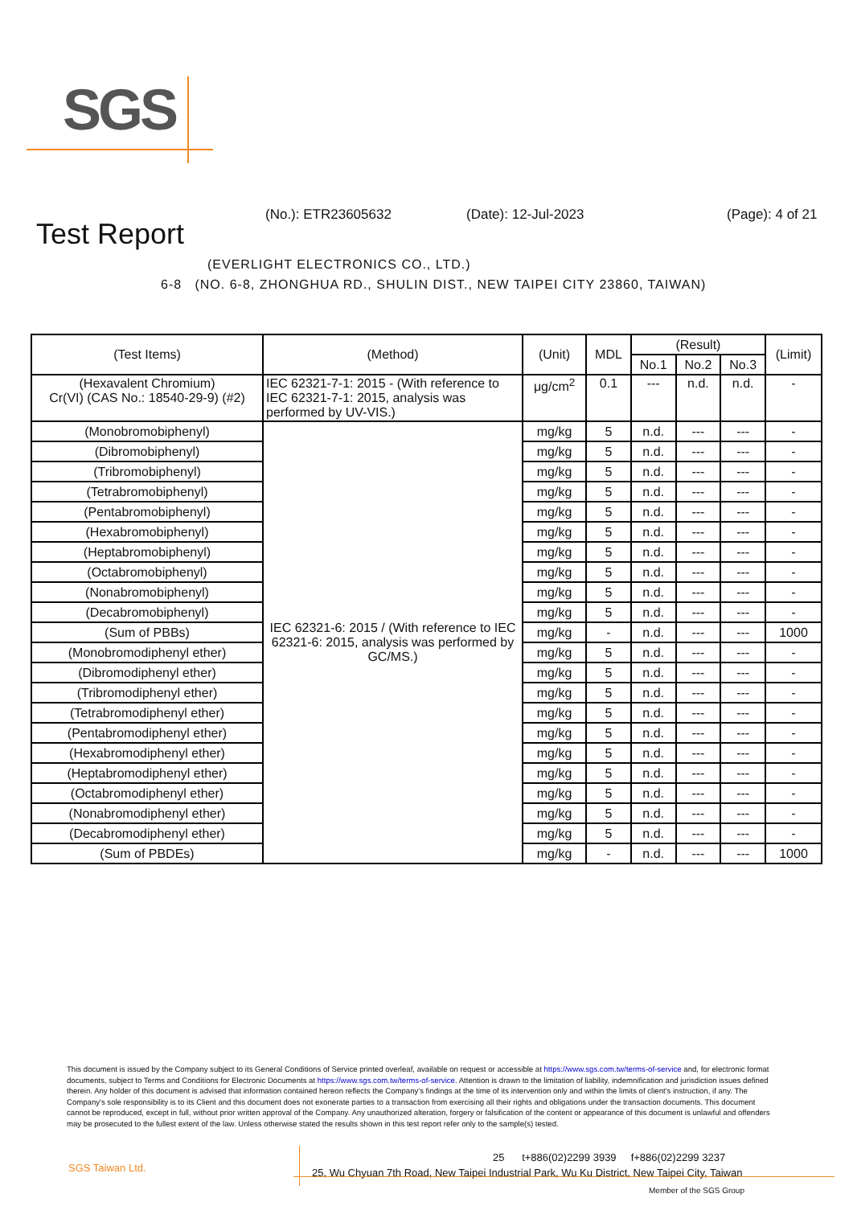SGS
Test Report
(No.): ETR23605632 (Date): 12-Jul-2023 (Page): 4 of 21
(EVERLIGHT ELECTRONICS CO., LTD.)
6-8 (NO. 6-8, ZHONGHUA RD., SHULIN DIST., NEW TAIPEI CITY 23860, TAIWAN)
| (Test Items) | (Method) | (Unit) | MDL | (Result) | | | (Limit) |
| --- | --- | --- | --- | --- | --- | --- | --- |
| | | | | No.1 | No.2 | No.3 | |
| (Hexavalent Chromium) Cr(VI) (CAS No.: 18540-29-9) (#2) | IEC 62321-7-1: 2015 - (With reference to IEC 62321-7-1: 2015, analysis was performed by UV-VIS.) | μg/cm<sup>2</sup> | 0.1 | --- | n.d. | n.d. | - |
| (Monobromobiphenyl) | IEC 62321-6: 2015 / (With reference to IEC 62321-6: 2015, analysis was performed by GC/MS.) | mg/kg | 5 | n.d. | --- | --- | - |
| (Dibromobiphenyl) | | mg/kg | 5 | n.d. | --- | --- | - |
| (Tribromobiphenyl) | | mg/kg | 5 | n.d. | --- | --- | - |
| (Tetrabromobiphenyl) | | mg/kg | 5 | n.d. | --- | --- | - |
| (Pentabromobiphenyl) | | mg/kg | 5 | n.d. | --- | --- | - |
| (Hexabromobiphenyl) | | mg/kg | 5 | n.d. | --- | --- | - |
| (Heptabromobiphenyl) | | mg/kg | 5 | n.d. | --- | --- | - |
| (Octabromobiphenyl) | | mg/kg | 5 | n.d. | --- | --- | - |
| (Nonabromobiphenyl) | | mg/kg | 5 | n.d. | --- | --- | - |
| (Decabromobiphenyl) | | mg/kg | 5 | n.d. | --- | --- | - |
| (Sum of PBBs) | | mg/kg | - | n.d. | --- | --- | 1000 |
| (Monobromodiphenyl ether) | | mg/kg | 5 | n.d. | --- | --- | - |
| (Dibromodiphenyl ether) | | mg/kg | 5 | n.d. | --- | --- | - |
| (Tribromodiphenyl ether) | | mg/kg | 5 | n.d. | --- | --- | - |
| (Tetrabromodiphenyl ether) | | mg/kg | 5 | n.d. | --- | --- | - |
| (Pentabromodiphenyl ether) | | mg/kg | 5 | n.d. | --- | --- | - |
| (Hexabromodiphenyl ether) | | mg/kg | 5 | n.d. | --- | --- | - |
| (Heptabromodiphenyl ether) | | mg/kg | 5 | n.d. | --- | --- | - |
| (Octabromodiphenyl ether) | | mg/kg | 5 | n.d. | --- | --- | - |
| (Nonabromodiphenyl ether) | | mg/kg | 5 | n.d. | --- | --- | - |
| (Decabromodiphenyl ether) | | mg/kg | 5 | n.d. | --- | --- | - |
| (Sum of PBDEs) | | mg/kg | - | n.d. | --- | --- | 1000 |
This document is issued by the Company subject to its General Conditions of Service printed overleaf, available on request or accessible at https://www.sgs.com.tw/terms-of-service and, for electronic format documents, subject to Terms and Conditions for Electronic Documents at https://www.sgs.com.tw/terms-of-service. Attention is drawn to the limitation of liability, indemnification and jurisdiction issues defined therein. Any holder of this document is advised that information contained hereon reflects the Company's findings at the time of its intervention only and within the limits of client's instruction, if any. The Company's sole responsibility is to its Client and this document does not exonerate parties to a transaction from exercising all their rights and obligations under the transaction documents. This document cannot be reproduced, except in full, without prior written approval of the Company. Any unauthorized alteration, forgery or falsification of the content or appearance of this document is unlawful and offenders may be prosecuted to the fullest extent of the law. Unless otherwise stated the results shown in this test report refer only to the sample(s) tested.
SGS Taiwan Ltd.
25 t+886(02)2299 3939 f+886(02)2299 3237
25, Wu Chyuan 7th Road, New Taipei Industrial Park, Wu Ku District, New Taipei City, Taiwan
Member of the SGS Group